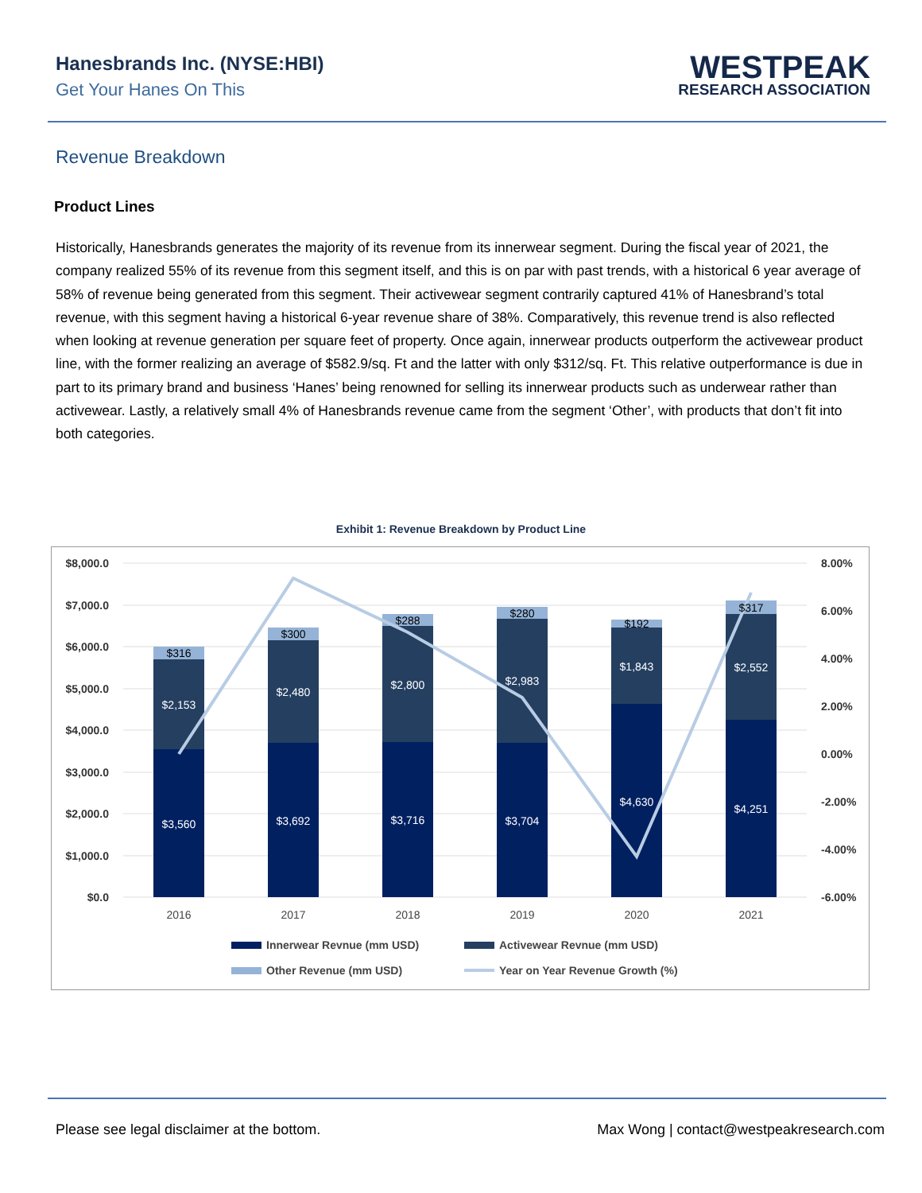Hanesbrands Inc. (NYSE:HBI)
Get Your Hanes On This
WESTPEAK
RESEARCH ASSOCIATION
Revenue Breakdown
Product Lines
Historically, Hanesbrands generates the majority of its revenue from its innerwear segment. During the fiscal year of 2021, the company realized 55% of its revenue from this segment itself, and this is on par with past trends, with a historical 6 year average of 58% of revenue being generated from this segment. Their activewear segment contrarily captured 41% of Hanesbrand’s total revenue, with this segment having a historical 6-year revenue share of 38%. Comparatively, this revenue trend is also reflected when looking at revenue generation per square feet of property. Once again, innerwear products outperform the activewear product line, with the former realizing an average of $582.9/sq. Ft and the latter with only $312/sq. Ft. This relative outperformance is due in part to its primary brand and business ‘Hanes’ being renowned for selling its innerwear products such as underwear rather than activewear. Lastly, a relatively small 4% of Hanesbrands revenue came from the segment ‘Other’, with products that don’t fit into both categories.
Exhibit 1: Revenue Breakdown by Product Line
$8,000.0
$7,000.0
$6,000.0
$5,000.0
$4,000.0
$3,000.0
$2,000.0
$1,000.0
$0.0
8.00%
6.00%
4.00%
2.00%
0.00%
-2.00%
-4.00%
-6.00%
$3,560
$2,153
$3,692
$2,480
$3,716
$2,800
$3,704
$2,983
$4,630
$1,843
$4,251
$2,552
$316
$300
$288
$280
$192
$317
2016
2017
2018
2019
2020
2021
Innerwear Revnue (mm USD)
Activewear Revnue (mm USD)
Other Revenue (mm USD)
Year on Year Revenue Growth (%)
Please see legal disclaimer at the bottom. Max Wong | contact@westpeakresearch.com